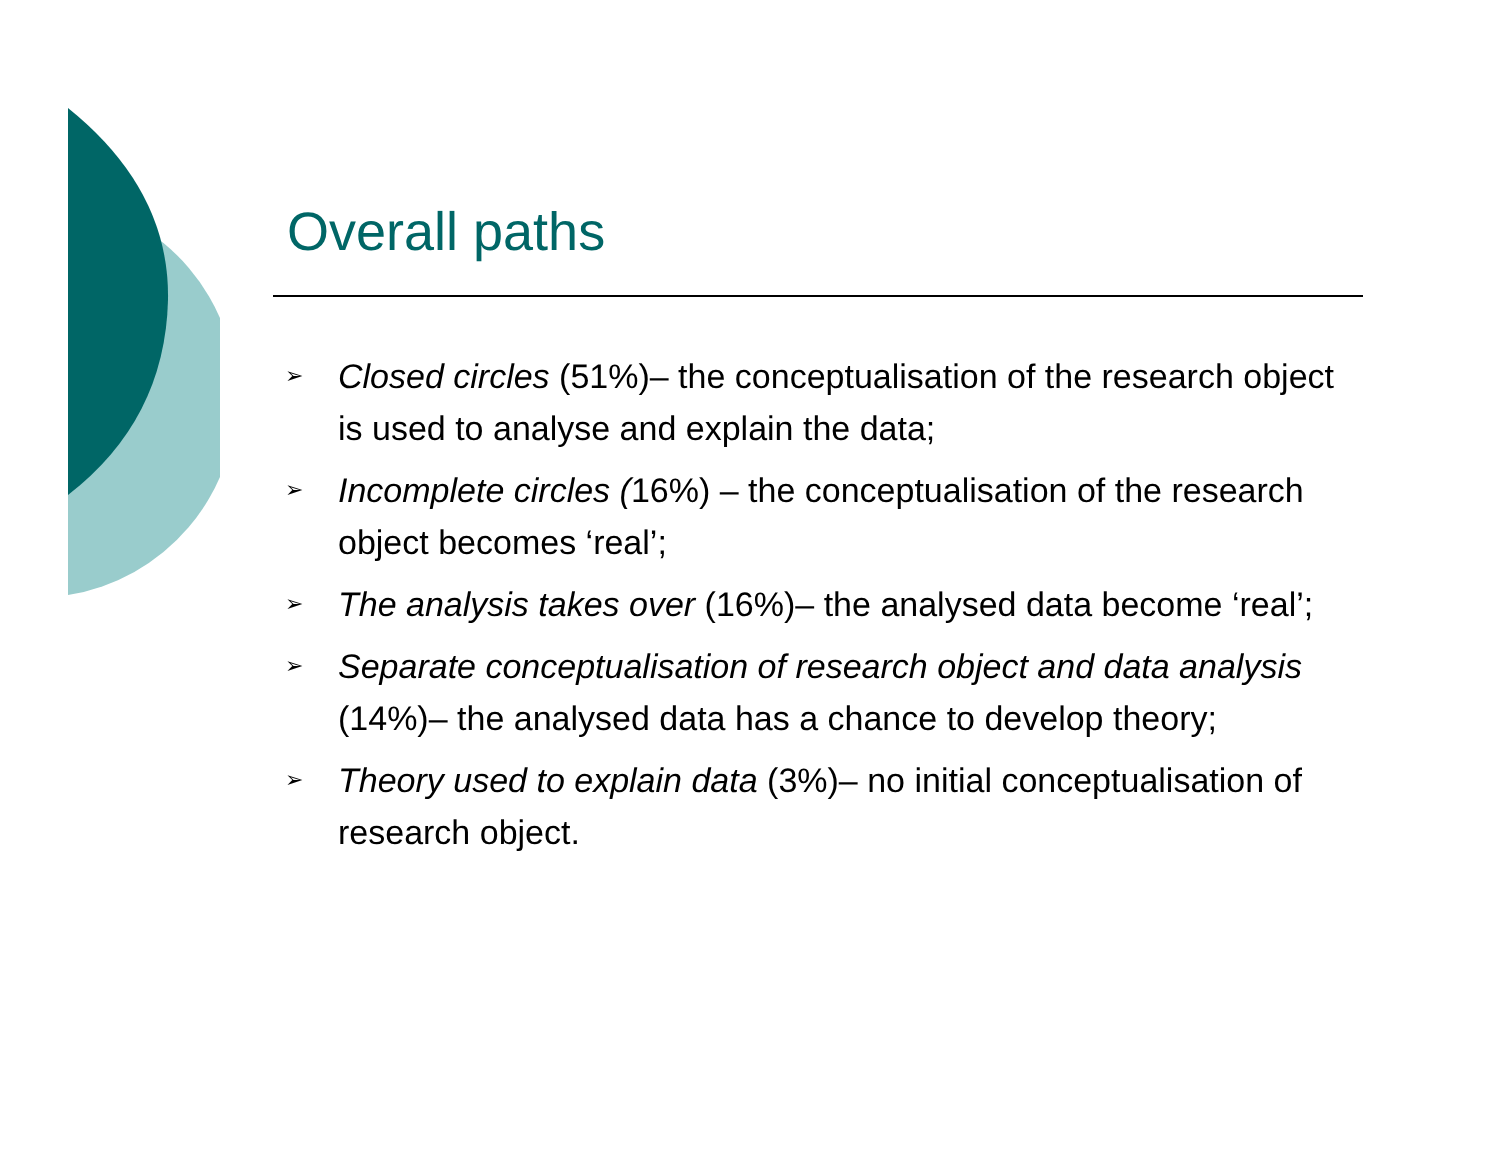Overall paths
➢ Closed circles (51%)– the conceptualisation of the research object is used to analyse and explain the data;
➢ Incomplete circles (16%) – the conceptualisation of the research object becomes ‘real’;
➢ The analysis takes over (16%)– the analysed data become ‘real’;
➢ Separate conceptualisation of research object and data analysis (14%)– the analysed data has a chance to develop theory;
➢ Theory used to explain data (3%)– no initial conceptualisation of research object.